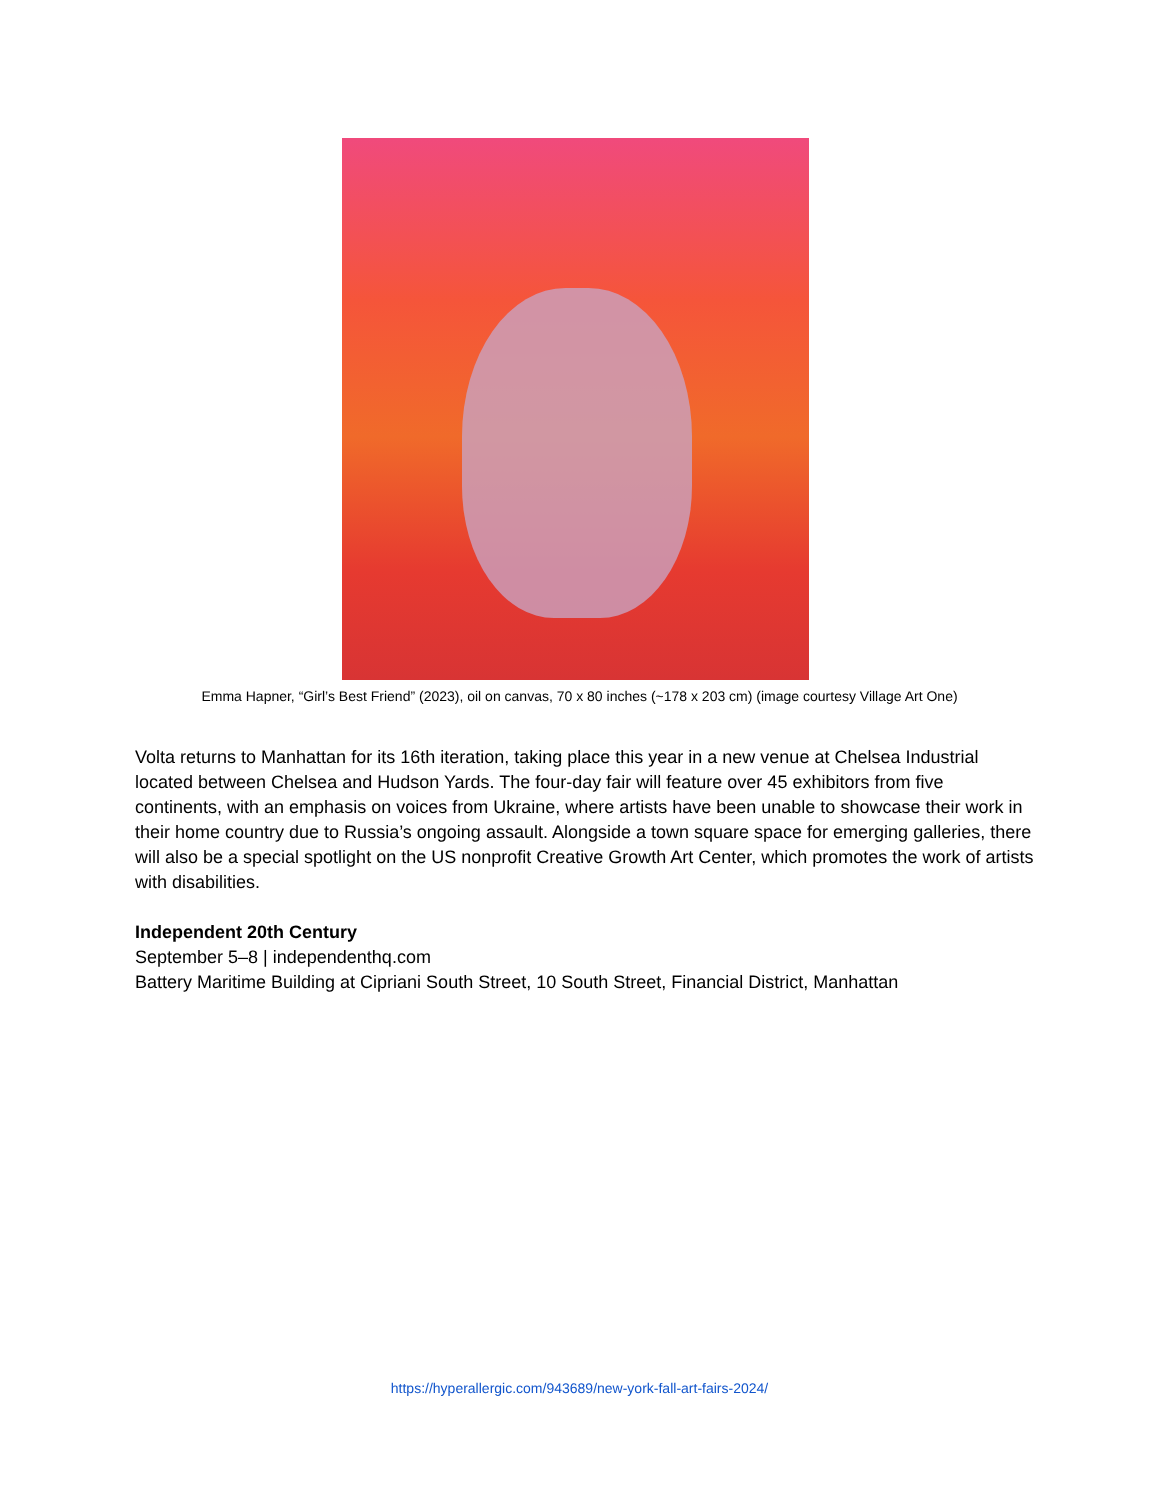Emma Hapner, “Girl’s Best Friend” (2023), oil on canvas, 70 x 80 inches (~178 x 203 cm) (image courtesy Village Art One)
Volta returns to Manhattan for its 16th iteration, taking place this year in a new venue at Chelsea Industrial located between Chelsea and Hudson Yards. The four-day fair will feature over 45 exhibitors from five continents, with an emphasis on voices from Ukraine, where artists have been unable to showcase their work in their home country due to Russia’s ongoing assault. Alongside a town square space for emerging galleries, there will also be a special spotlight on the US nonprofit Creative Growth Art Center, which promotes the work of artists with disabilities.
Independent 20th Century
September 5–8 | independenthq.com
Battery Maritime Building at Cipriani South Street, 10 South Street, Financial District, Manhattan
https://hyperallergic.com/943689/new-york-fall-art-fairs-2024/